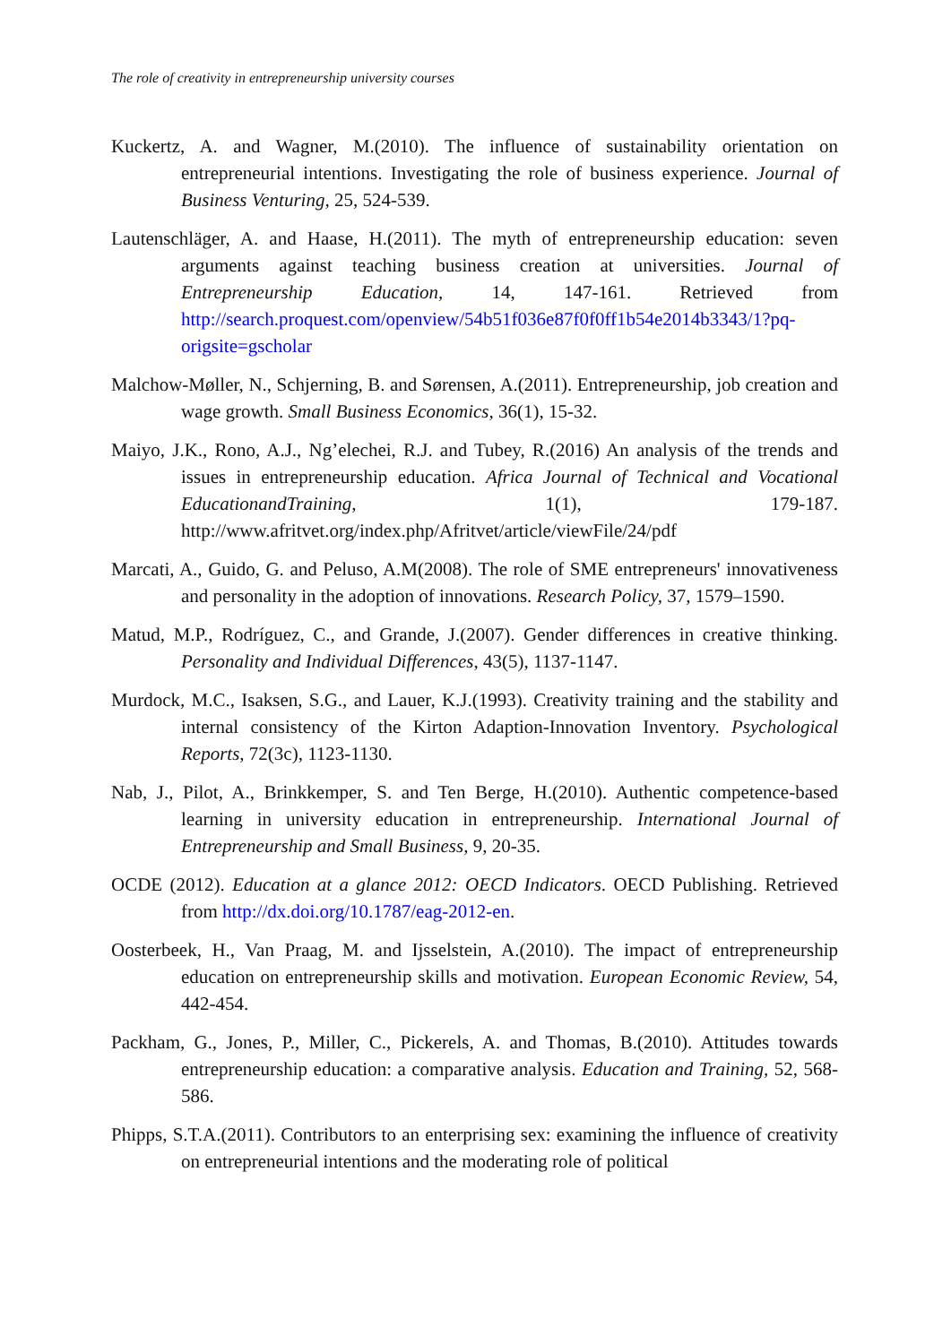The role of creativity in entrepreneurship university courses
Kuckertz, A. and Wagner, M.(2010). The influence of sustainability orientation on entrepreneurial intentions. Investigating the role of business experience. Journal of Business Venturing, 25, 524-539.
Lautenschläger, A. and Haase, H.(2011). The myth of entrepreneurship education: seven arguments against teaching business creation at universities. Journal of Entrepreneurship Education, 14, 147-161. Retrieved from http://search.proquest.com/openview/54b51f036e87f0f0ff1b54e2014b3343/1?pq-origsite=gscholar
Malchow-Møller, N., Schjerning, B. and Sørensen, A.(2011). Entrepreneurship, job creation and wage growth. Small Business Economics, 36(1), 15-32.
Maiyo, J.K., Rono, A.J., Ng’elechei, R.J. and Tubey, R.(2016) An analysis of the trends and issues in entrepreneurship education. Africa Journal of Technical and Vocational EducationandTraining, 1(1), 179-187. http://www.afritvet.org/index.php/Afritvet/article/viewFile/24/pdf
Marcati, A., Guido, G. and Peluso, A.M(2008). The role of SME entrepreneurs' innovativeness and personality in the adoption of innovations. Research Policy, 37, 1579–1590.
Matud, M.P., Rodríguez, C., and Grande, J.(2007). Gender differences in creative thinking. Personality and Individual Differences, 43(5), 1137-1147.
Murdock, M.C., Isaksen, S.G., and Lauer, K.J.(1993). Creativity training and the stability and internal consistency of the Kirton Adaption-Innovation Inventory. Psychological Reports, 72(3c), 1123-1130.
Nab, J., Pilot, A., Brinkkemper, S. and Ten Berge, H.(2010). Authentic competence-based learning in university education in entrepreneurship. International Journal of Entrepreneurship and Small Business, 9, 20-35.
OCDE (2012). Education at a glance 2012: OECD Indicators. OECD Publishing. Retrieved from http://dx.doi.org/10.1787/eag-2012-en.
Oosterbeek, H., Van Praag, M. and Ijsselstein, A.(2010). The impact of entrepreneurship education on entrepreneurship skills and motivation. European Economic Review, 54, 442-454.
Packham, G., Jones, P., Miller, C., Pickerels, A. and Thomas, B.(2010). Attitudes towards entrepreneurship education: a comparative analysis. Education and Training, 52, 568-586.
Phipps, S.T.A.(2011). Contributors to an enterprising sex: examining the influence of creativity on entrepreneurial intentions and the moderating role of political